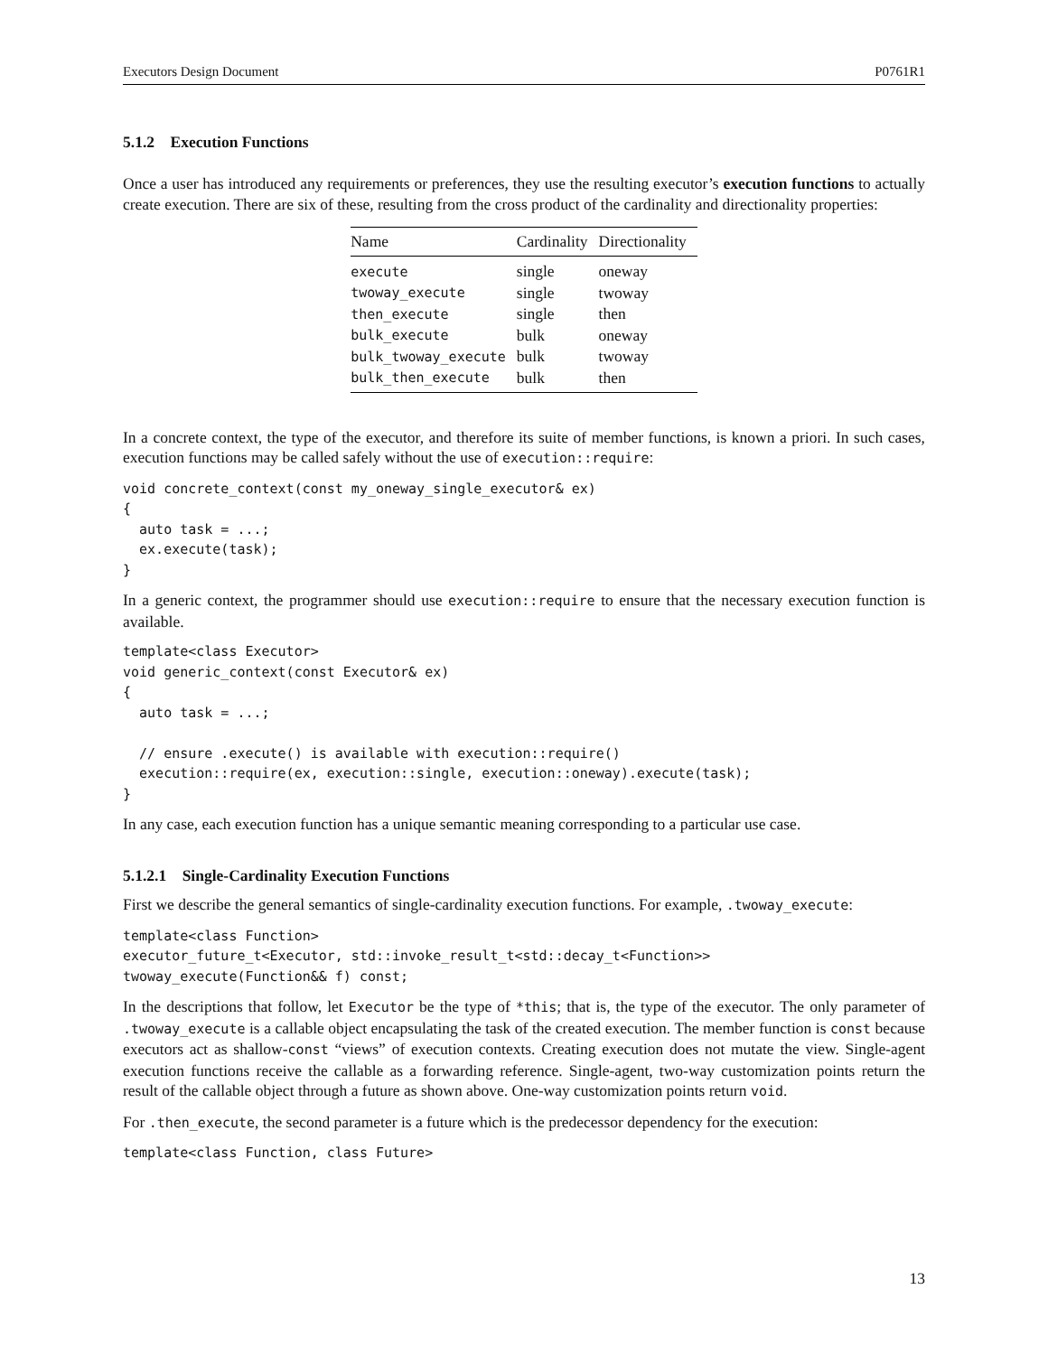Executors Design Document P0761R1
5.1.2 Execution Functions
Once a user has introduced any requirements or preferences, they use the resulting executor’s execution functions to actually create execution. There are six of these, resulting from the cross product of the cardinality and directionality properties:
| Name | Cardinality | Directionality |
| --- | --- | --- |
| execute | single | oneway |
| twoway_execute | single | twoway |
| then_execute | single | then |
| bulk_execute | bulk | oneway |
| bulk_twoway_execute | bulk | twoway |
| bulk_then_execute | bulk | then |
In a concrete context, the type of the executor, and therefore its suite of member functions, is known a priori. In such cases, execution functions may be called safely without the use of execution::require:
void concrete_context(const my_oneway_single_executor& ex)
{
  auto task = ...;
  ex.execute(task);
}
In a generic context, the programmer should use execution::require to ensure that the necessary execution function is available.
template<class Executor>
void generic_context(const Executor& ex)
{
  auto task = ...;

  // ensure .execute() is available with execution::require()
  execution::require(ex, execution::single, execution::oneway).execute(task);
}
In any case, each execution function has a unique semantic meaning corresponding to a particular use case.
5.1.2.1 Single-Cardinality Execution Functions
First we describe the general semantics of single-cardinality execution functions. For example, .twoway_execute:
template<class Function>
executor_future_t<Executor, std::invoke_result_t<std::decay_t<Function>>
twoway_execute(Function&& f) const;
In the descriptions that follow, let Executor be the type of *this; that is, the type of the executor. The only parameter of .twoway_execute is a callable object encapsulating the task of the created execution. The member function is const because executors act as shallow-const “views” of execution contexts. Creating execution does not mutate the view. Single-agent execution functions receive the callable as a forwarding reference. Single-agent, two-way customization points return the result of the callable object through a future as shown above. One-way customization points return void.
For .then_execute, the second parameter is a future which is the predecessor dependency for the execution:
template<class Function, class Future>
13